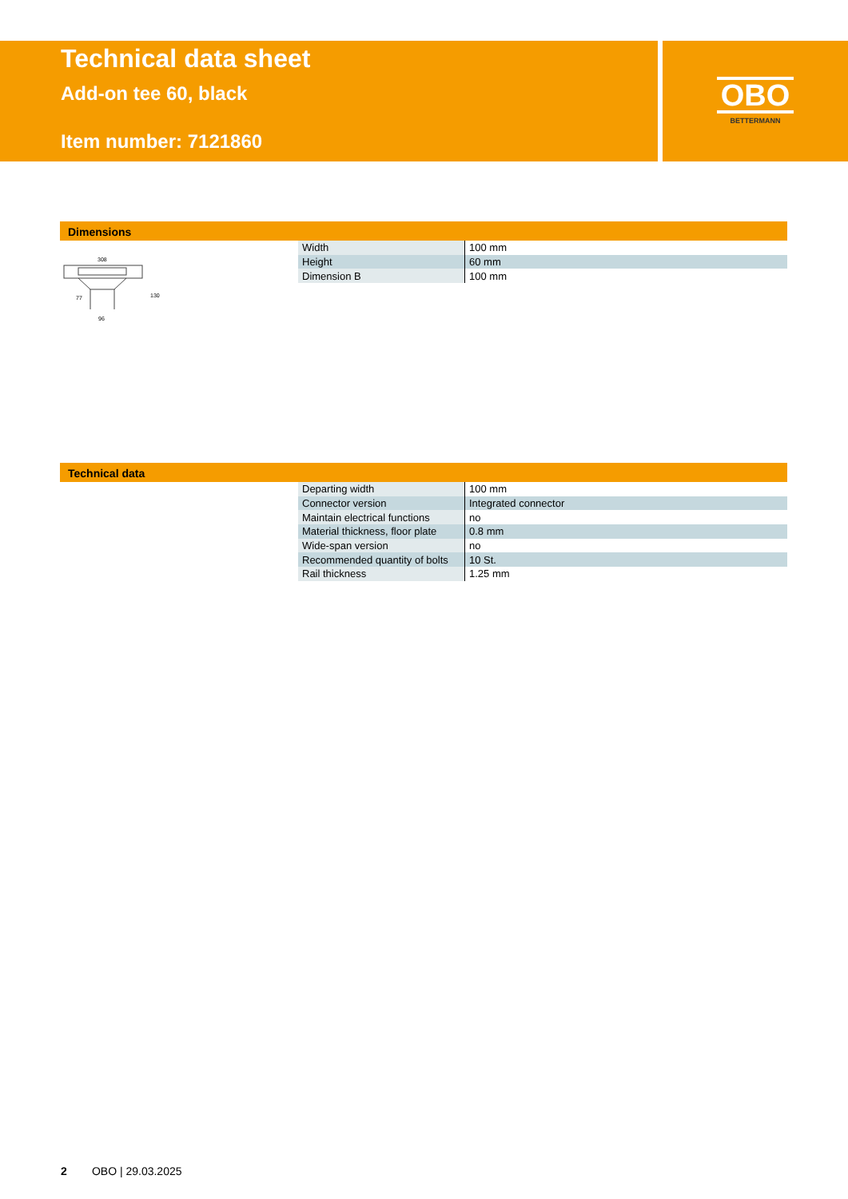Technical data sheet
Add-on tee 60, black
Item number: 7121860
OBO
BETTERMANN
Dimensions
308
96
77
130
| Width | 100 mm |
| Height | 60 mm |
| Dimension B | 100 mm |
Technical data
| Departing width | 100 mm |
| Connector version | Integrated connector |
| Maintain electrical functions | no |
| Material thickness, floor plate | 0.8 mm |
| Wide-span version | no |
| Recommended quantity of bolts | 10 St. |
| Rail thickness | 1.25 mm |
2 OBO | 29.03.2025